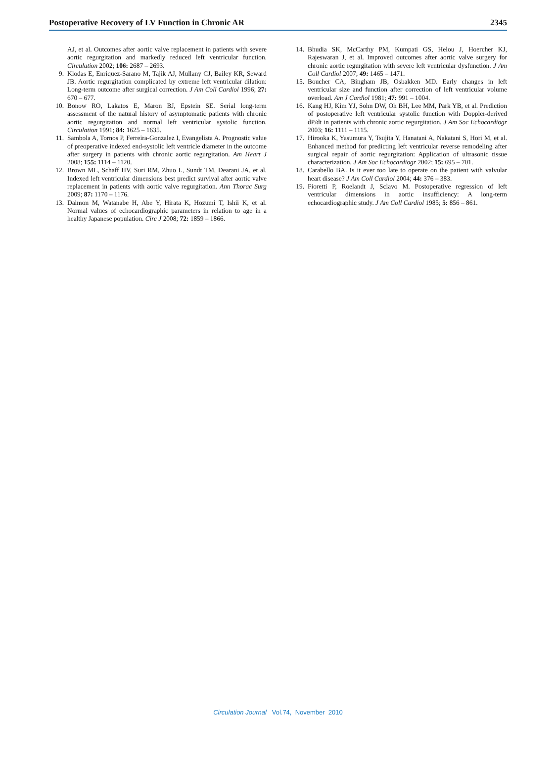Postoperative Recovery of LV Function in Chronic AR 2345
AJ, et al. Outcomes after aortic valve replacement in patients with severe aortic regurgitation and markedly reduced left ventricular function. Circulation 2002; 106: 2687 – 2693.
9. Klodas E, Enriquez-Sarano M, Tajik AJ, Mullany CJ, Bailey KR, Seward JB. Aortic regurgitation complicated by extreme left ventricular dilation: Long-term outcome after surgical correction. J Am Coll Cardiol 1996; 27: 670 – 677.
10. Bonow RO, Lakatos E, Maron BJ, Epstein SE. Serial long-term assessment of the natural history of asymptomatic patients with chronic aortic regurgitation and normal left ventricular systolic function. Circulation 1991; 84: 1625 – 1635.
11. Sambola A, Tornos P, Ferreira-Gonzalez I, Evangelista A. Prognostic value of preoperative indexed end-systolic left ventricle diameter in the outcome after surgery in patients with chronic aortic regurgitation. Am Heart J 2008; 155: 1114 – 1120.
12. Brown ML, Schaff HV, Suri RM, Zhuo L, Sundt TM, Dearani JA, et al. Indexed left ventricular dimensions best predict survival after aortic valve replacement in patients with aortic valve regurgitation. Ann Thorac Surg 2009; 87: 1170 – 1176.
13. Daimon M, Watanabe H, Abe Y, Hirata K, Hozumi T, Ishii K, et al. Normal values of echocardiographic parameters in relation to age in a healthy Japanese population. Circ J 2008; 72: 1859 – 1866.
14. Bhudia SK, McCarthy PM, Kumpati GS, Helou J, Hoercher KJ, Rajeswaran J, et al. Improved outcomes after aortic valve surgery for chronic aortic regurgitation with severe left ventricular dysfunction. J Am Coll Cardiol 2007; 49: 1465 – 1471.
15. Boucher CA, Bingham JB, Osbakken MD. Early changes in left ventricular size and function after correction of left ventricular volume overload. Am J Cardiol 1981; 47: 991 – 1004.
16. Kang HJ, Kim YJ, Sohn DW, Oh BH, Lee MM, Park YB, et al. Prediction of postoperative left ventricular systolic function with Doppler-derived dP/dt in patients with chronic aortic regurgitation. J Am Soc Echocardiogr 2003; 16: 1111 – 1115.
17. Hirooka K, Yasumura Y, Tsujita Y, Hanatani A, Nakatani S, Hori M, et al. Enhanced method for predicting left ventricular reverse remodeling after surgical repair of aortic regurgitation: Application of ultrasonic tissue characterization. J Am Soc Echocardiogr 2002; 15: 695 – 701.
18. Carabello BA. Is it ever too late to operate on the patient with valvular heart disease? J Am Coll Cardiol 2004; 44: 376 – 383.
19. Fioretti P, Roelandt J, Sclavo M. Postoperative regression of left ventricular dimensions in aortic insufficiency: A long-term echocardiographic study. J Am Coll Cardiol 1985; 5: 856 – 861.
Circulation Journal Vol.74, November 2010